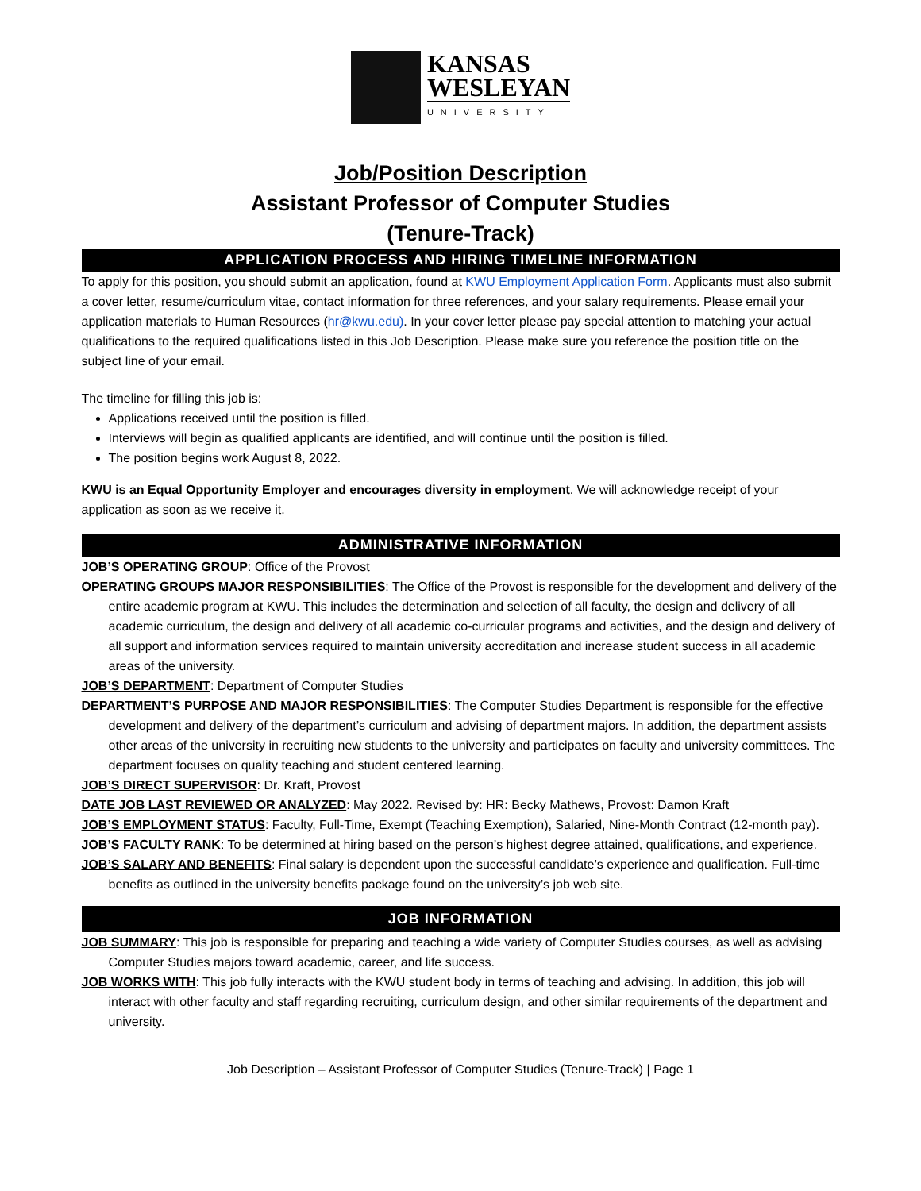KANSAS
WESLEYAN
UNIVERSITY
Job/Position Description
Assistant Professor of Computer Studies
(Tenure-Track)
APPLICATION PROCESS AND HIRING TIMELINE INFORMATION
To apply for this position, you should submit an application, found at KWU Employment Application Form. Applicants must also submit a cover letter, resume/curriculum vitae, contact information for three references, and your salary requirements. Please email your application materials to Human Resources (hr@kwu.edu). In your cover letter please pay special attention to matching your actual qualifications to the required qualifications listed in this Job Description. Please make sure you reference the position title on the subject line of your email.
The timeline for filling this job is:
Applications received until the position is filled.
Interviews will begin as qualified applicants are identified, and will continue until the position is filled.
The position begins work August 8, 2022.
KWU is an Equal Opportunity Employer and encourages diversity in employment. We will acknowledge receipt of your application as soon as we receive it.
ADMINISTRATIVE INFORMATION
JOB’S OPERATING GROUP: Office of the Provost
OPERATING GROUPS MAJOR RESPONSIBILITIES: The Office of the Provost is responsible for the development and delivery of the entire academic program at KWU. This includes the determination and selection of all faculty, the design and delivery of all academic curriculum, the design and delivery of all academic co-curricular programs and activities, and the design and delivery of all support and information services required to maintain university accreditation and increase student success in all academic areas of the university.
JOB’S DEPARTMENT: Department of Computer Studies
DEPARTMENT’S PURPOSE AND MAJOR RESPONSIBILITIES: The Computer Studies Department is responsible for the effective development and delivery of the department’s curriculum and advising of department majors. In addition, the department assists other areas of the university in recruiting new students to the university and participates on faculty and university committees. The department focuses on quality teaching and student centered learning.
JOB’S DIRECT SUPERVISOR: Dr. Kraft, Provost
DATE JOB LAST REVIEWED OR ANALYZED: May 2022. Revised by: HR: Becky Mathews, Provost: Damon Kraft
JOB’S EMPLOYMENT STATUS: Faculty, Full-Time, Exempt (Teaching Exemption), Salaried, Nine-Month Contract (12-month pay).
JOB’S FACULTY RANK: To be determined at hiring based on the person’s highest degree attained, qualifications, and experience.
JOB’S SALARY AND BENEFITS: Final salary is dependent upon the successful candidate’s experience and qualification. Full-time benefits as outlined in the university benefits package found on the university’s job web site.
JOB INFORMATION
JOB SUMMARY: This job is responsible for preparing and teaching a wide variety of Computer Studies courses, as well as advising Computer Studies majors toward academic, career, and life success.
JOB WORKS WITH: This job fully interacts with the KWU student body in terms of teaching and advising. In addition, this job will interact with other faculty and staff regarding recruiting, curriculum design, and other similar requirements of the department and university.
Job Description – Assistant Professor of Computer Studies (Tenure-Track) | Page 1